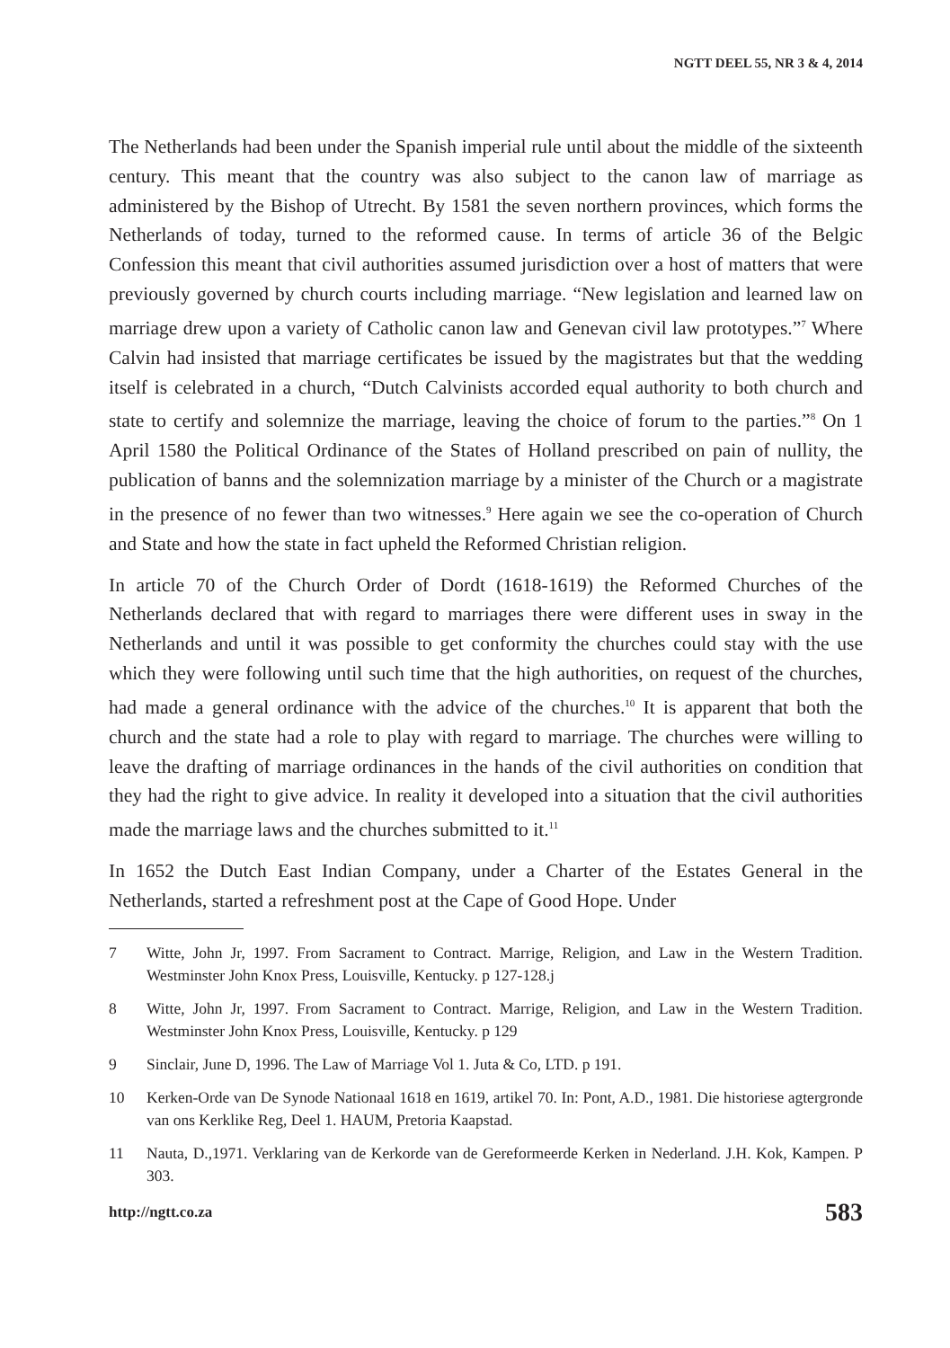NGTT DEEL 55, NR 3 & 4, 2014
The Netherlands had been under the Spanish imperial rule until about the middle of the sixteenth century. This meant that the country was also subject to the canon law of marriage as administered by the Bishop of Utrecht. By 1581 the seven northern provinces, which forms the Netherlands of today, turned to the reformed cause. In terms of article 36 of the Belgic Confession this meant that civil authorities assumed jurisdiction over a host of matters that were previously governed by church courts including marriage. “New legislation and learned law on marriage drew upon a variety of Catholic canon law and Genevan civil law prototypes.”<sup>7</sup> Where Calvin had insisted that marriage certificates be issued by the magistrates but that the wedding itself is celebrated in a church, “Dutch Calvinists accorded equal authority to both church and state to certify and solemnize the marriage, leaving the choice of forum to the parties.”<sup>8</sup> On 1 April 1580 the Political Ordinance of the States of Holland prescribed on pain of nullity, the publication of banns and the solemnization marriage by a minister of the Church or a magistrate in the presence of no fewer than two witnesses.<sup>9</sup> Here again we see the co-operation of Church and State and how the state in fact upheld the Reformed Christian religion.
In article 70 of the Church Order of Dordt (1618-1619) the Reformed Churches of the Netherlands declared that with regard to marriages there were different uses in sway in the Netherlands and until it was possible to get conformity the churches could stay with the use which they were following until such time that the high authorities, on request of the churches, had made a general ordinance with the advice of the churches.<sup>10</sup> It is apparent that both the church and the state had a role to play with regard to marriage. The churches were willing to leave the drafting of marriage ordinances in the hands of the civil authorities on condition that they had the right to give advice. In reality it developed into a situation that the civil authorities made the marriage laws and the churches submitted to it.<sup>11</sup>
In 1652 the Dutch East Indian Company, under a Charter of the Estates General in the Netherlands, started a refreshment post at the Cape of Good Hope. Under
7 Witte, John Jr, 1997. From Sacrament to Contract. Marrige, Religion, and Law in the Western Tradition. Westminster John Knox Press, Louisville, Kentucky. p 127-128.j
8 Witte, John Jr, 1997. From Sacrament to Contract. Marrige, Religion, and Law in the Western Tradition. Westminster John Knox Press, Louisville, Kentucky. p 129
9 Sinclair, June D, 1996. The Law of Marriage Vol 1. Juta & Co, LTD. p 191.
10 Kerken-Orde van De Synode Nationaal 1618 en 1619, artikel 70. In: Pont, A.D., 1981. Die historiese agtergronde van ons Kerklike Reg, Deel 1. HAUM, Pretoria Kaapstad.
11 Nauta, D.,1971. Verklaring van de Kerkorde van de Gereformeerde Kerken in Nederland. J.H. Kok, Kampen. P 303.
http://ngtt.co.za 583